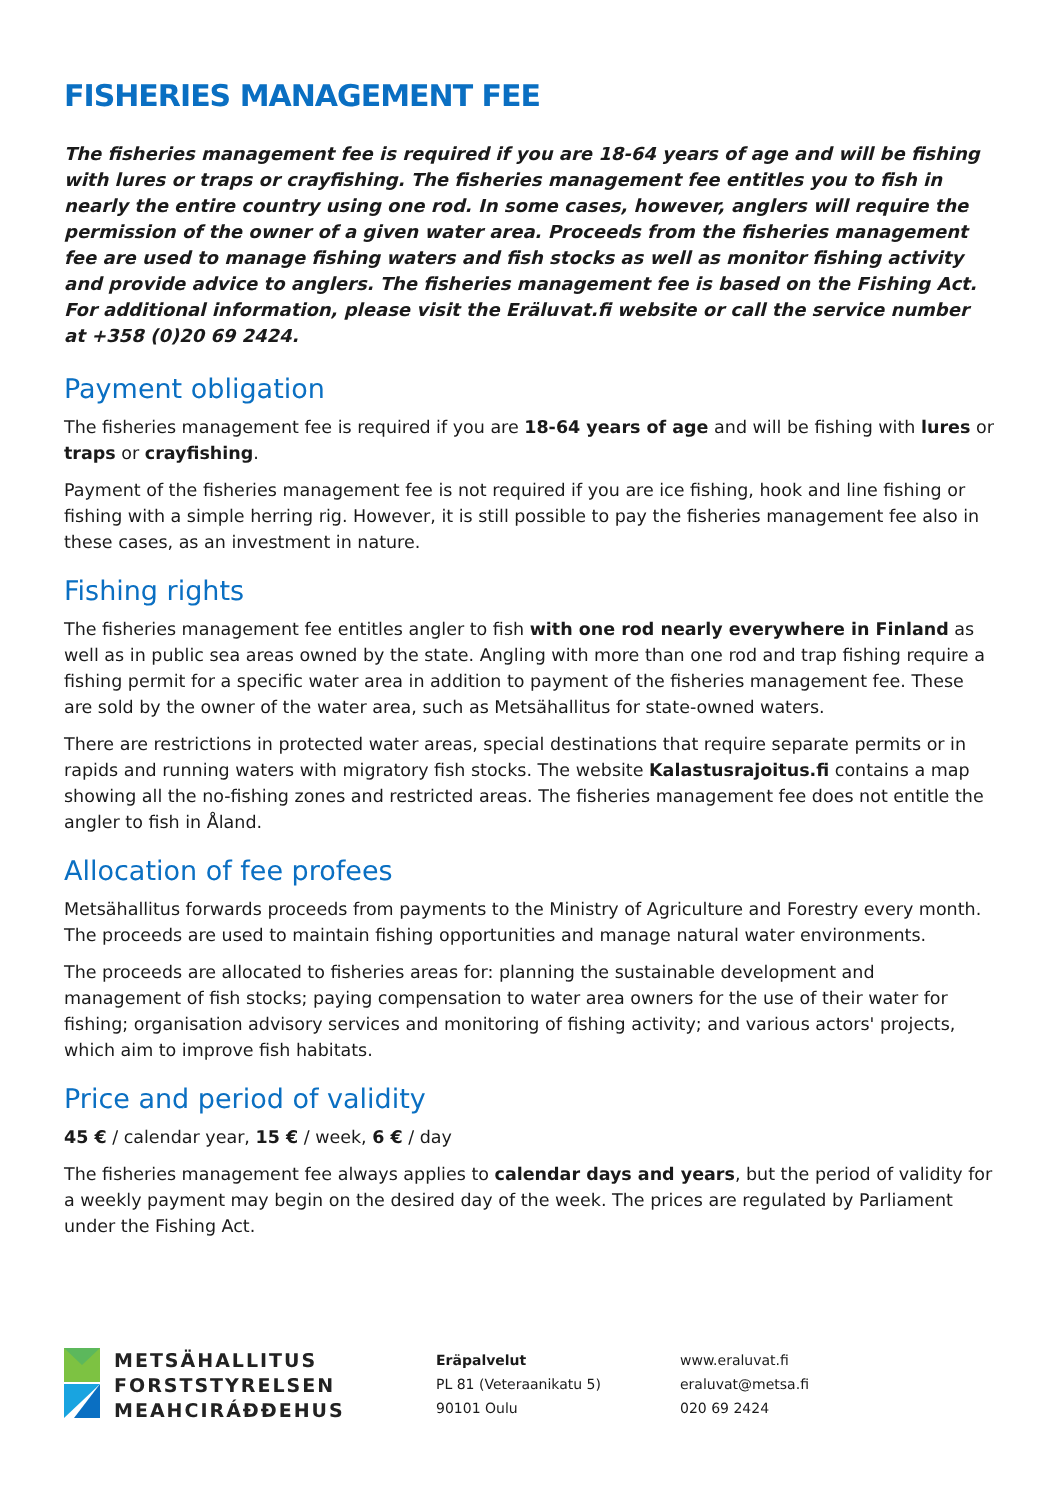FISHERIES MANAGEMENT FEE
The fisheries management fee is required if you are 18-64 years of age and will be fishing with lures or traps or crayfishing. The fisheries management fee entitles you to fish in nearly the entire country using one rod. In some cases, however, anglers will require the permission of the owner of a given water area. Proceeds from the fisheries management fee are used to manage fishing waters and fish stocks as well as monitor fishing activity and provide advice to anglers. The fisheries management fee is based on the Fishing Act. For additional information, please visit the Eräluvat.fi website or call the service number at +358 (0)20 69 2424.
Payment obligation
The fisheries management fee is required if you are 18-64 years of age and will be fishing with lures or traps or crayfishing.
Payment of the fisheries management fee is not required if you are ice fishing, hook and line fishing or fishing with a simple herring rig. However, it is still possible to pay the fisheries management fee also in these cases, as an investment in nature.
Fishing rights
The fisheries management fee entitles angler to fish with one rod nearly everywhere in Finland as well as in public sea areas owned by the state. Angling with more than one rod and trap fishing require a fishing permit for a specific water area in addition to payment of the fisheries management fee. These are sold by the owner of the water area, such as Metsähallitus for state-owned waters.
There are restrictions in protected water areas, special destinations that require separate permits or in rapids and running waters with migratory fish stocks. The website Kalastusrajoitus.fi contains a map showing all the no-fishing zones and restricted areas. The fisheries management fee does not entitle the angler to fish in Åland.
Allocation of fee profees
Metsähallitus forwards proceeds from payments to the Ministry of Agriculture and Forestry every month. The proceeds are used to maintain fishing opportunities and manage natural water environments.
The proceeds are allocated to fisheries areas for: planning the sustainable development and management of fish stocks; paying compensation to water area owners for the use of their water for fishing; organisation advisory services and monitoring of fishing activity; and various actors' projects, which aim to improve fish habitats.
Price and period of validity
45 € / calendar year, 15 € / week, 6 € / day
The fisheries management fee always applies to calendar days and years, but the period of validity for a weekly payment may begin on the desired day of the week. The prices are regulated by Parliament under the Fishing Act.
METSÄHALLITUS
FORSTSTYRELSEN
MEAHCIRÁĐĐEHUS
Eräpalvelut
PL 81 (Veteraanikatu 5)
90101 Oulu
www.eraluvat.fi
eraluvat@metsa.fi
020 69 2424